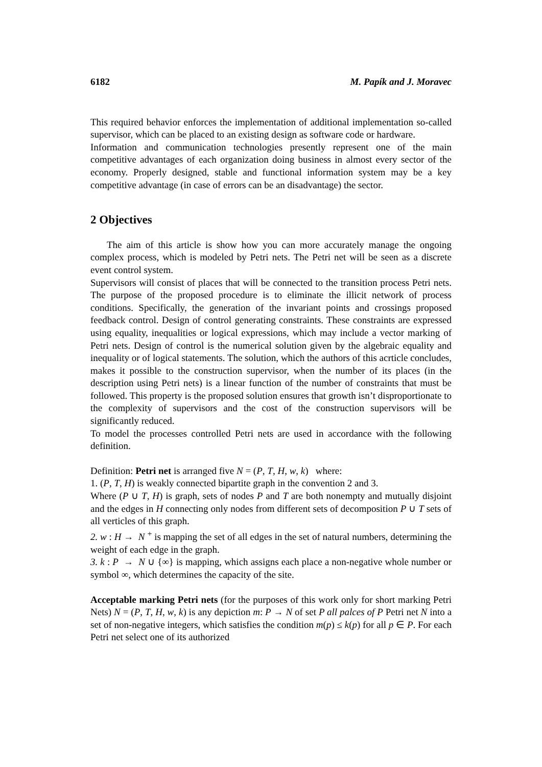6182 M. Papík and J. Moravec
This required behavior enforces the implementation of additional implementation so-called supervisor, which can be placed to an existing design as software code or hardware.
Information and communication technologies presently represent one of the main competitive advantages of each organization doing business in almost every sector of the economy. Properly designed, stable and functional information system may be a key competitive advantage (in case of errors can be an disadvantage) the sector.
2 Objectives
The aim of this article is show how you can more accurately manage the ongoing complex process, which is modeled by Petri nets. The Petri net will be seen as a discrete event control system.
Supervisors will consist of places that will be connected to the transition process Petri nets. The purpose of the proposed procedure is to eliminate the illicit network of process conditions. Specifically, the generation of the invariant points and crossings proposed feedback control. Design of control generating constraints. These constraints are expressed using equality, inequalities or logical expressions, which may include a vector marking of Petri nets. Design of control is the numerical solution given by the algebraic equality and inequality or of logical statements. The solution, which the authors of this acrticle concludes, makes it possible to the construction supervisor, when the number of its places (in the description using Petri nets) is a linear function of the number of constraints that must be followed. This property is the proposed solution ensures that growth isn’t disproportionate to the complexity of supervisors and the cost of the construction supervisors will be significantly reduced.
To model the processes controlled Petri nets are used in accordance with the following definition.
Definition: Petri net is arranged five N = (P, T, H, w, k) where:
1. (P, T, H) is weakly connected bipartite graph in the convention 2 and 3.
Where (P ∪ T, H) is graph, sets of nodes P and T are both nonempty and mutually disjoint and the edges in H connecting only nodes from different sets of decomposition P ∪ T sets of all verticles of this graph.
2. w : H → N <sup>+</sup> is mapping the set of all edges in the set of natural numbers, determining the weight of each edge in the graph.
3. k : P → N ∪ {∞} is mapping, which assigns each place a non-negative whole number or symbol ∞, which determines the capacity of the site.
Acceptable marking Petri nets (for the purposes of this work only for short marking Petri Nets) N = (P, T, H, w, k) is any depiction m: P → N of set P all palces of P Petri net N into a set of non-negative integers, which satisfies the condition m(p) ≤ k(p) for all p ∈ P. For each Petri net select one of its authorized